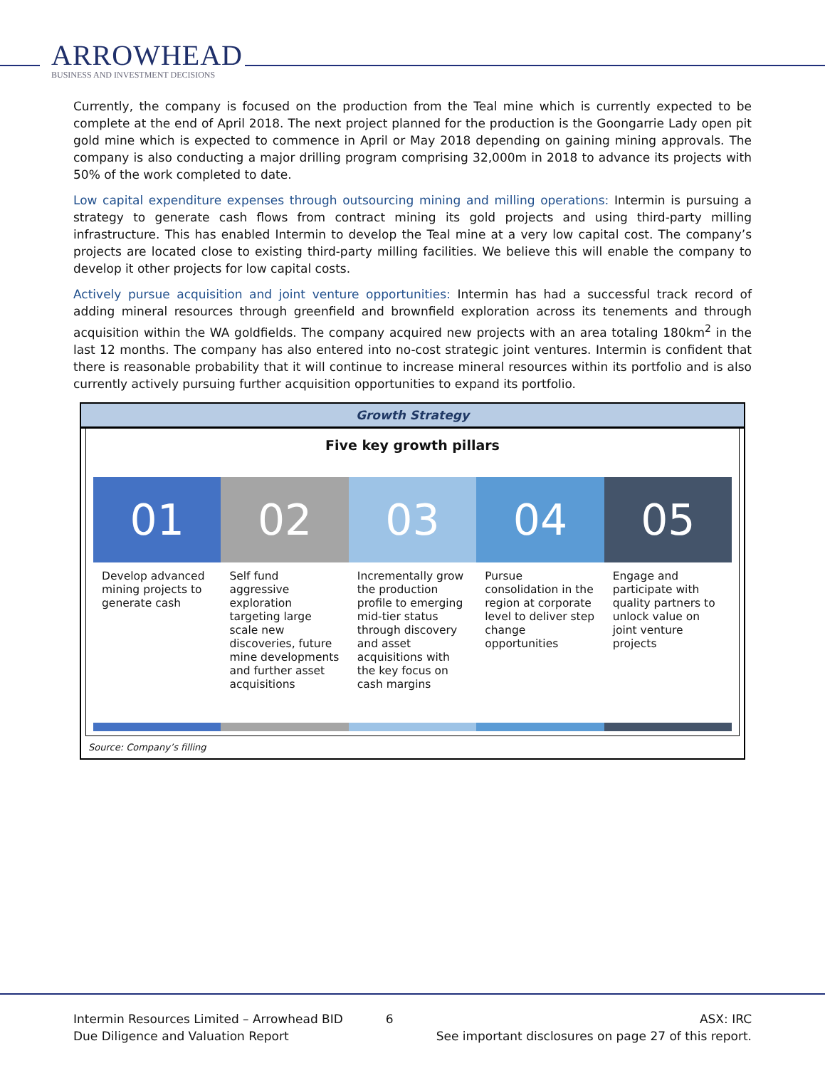ARROWHEAD
BUSINESS AND INVESTMENT DECISIONS
Currently, the company is focused on the production from the Teal mine which is currently expected to be complete at the end of April 2018. The next project planned for the production is the Goongarrie Lady open pit gold mine which is expected to commence in April or May 2018 depending on gaining mining approvals. The company is also conducting a major drilling program comprising 32,000m in 2018 to advance its projects with 50% of the work completed to date.
Low capital expenditure expenses through outsourcing mining and milling operations: Intermin is pursuing a strategy to generate cash flows from contract mining its gold projects and using third-party milling infrastructure. This has enabled Intermin to develop the Teal mine at a very low capital cost. The company’s projects are located close to existing third-party milling facilities. We believe this will enable the company to develop it other projects for low capital costs.
Actively pursue acquisition and joint venture opportunities: Intermin has had a successful track record of adding mineral resources through greenfield and brownfield exploration across its tenements and through acquisition within the WA goldfields. The company acquired new projects with an area totaling 180km<sup>2</sup> in the last 12 months. The company has also entered into no-cost strategic joint ventures. Intermin is confident that there is reasonable probability that it will continue to increase mineral resources within its portfolio and is also currently actively pursuing further acquisition opportunities to expand its portfolio.
Growth Strategy
Five key growth pillars
01
Develop advanced mining projects to generate cash
02
Self fund aggressive exploration targeting large scale new discoveries, future mine developments and further asset acquisitions
03
Incrementally grow the production profile to emerging mid-tier status through discovery and asset acquisitions with the key focus on cash margins
04
Pursue consolidation in the region at corporate level to deliver step change opportunities
05
Engage and participate with quality partners to unlock value on joint venture projects
Source: Company’s filling
Intermin Resources Limited – Arrowhead BID
Due Diligence and Valuation Report
6 ASX: IRC
See important disclosures on page 27 of this report.